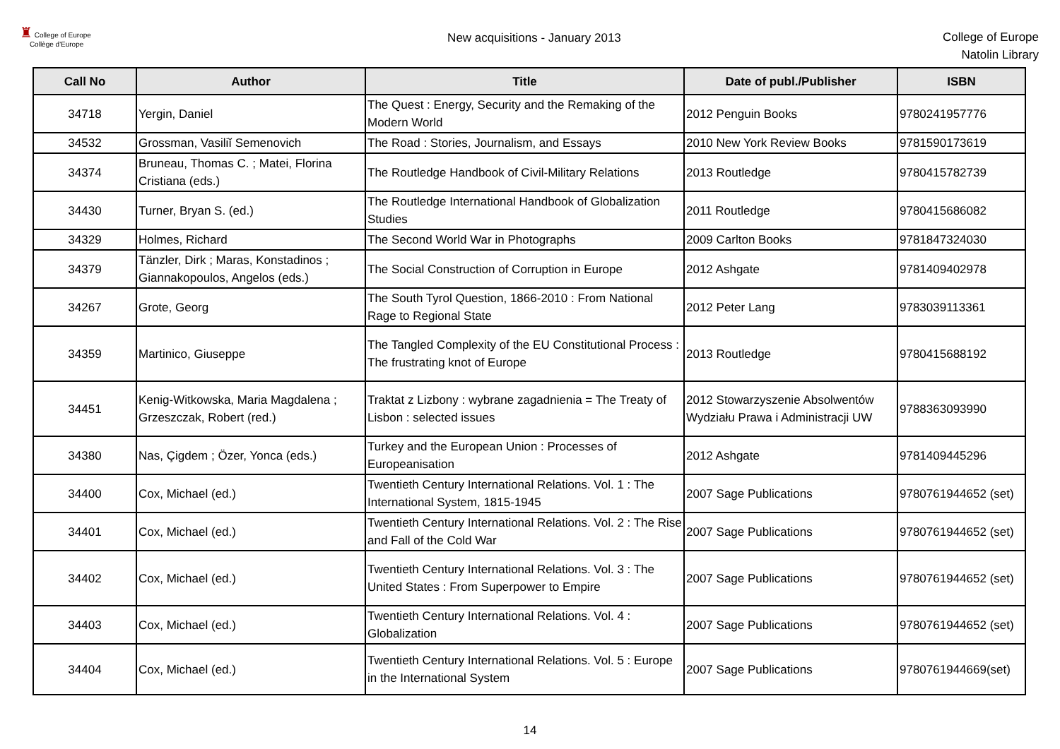♜ College of Europe
Collège d'Europe
New acquisitions - January 2013
College of Europe
Natolin Library
| Call No | Author | Title | Date of publ./Publisher | ISBN |
| --- | --- | --- | --- | --- |
| 34718 | Yergin, Daniel | The Quest : Energy, Security and the Remaking of the Modern World | 2012 Penguin Books | 9780241957776 |
| 34532 | Grossman, Vasiliĭ Semenovich | The Road : Stories, Journalism, and Essays | 2010 New York Review Books | 9781590173619 |
| 34374 | Bruneau, Thomas C. ; Matei, Florina Cristiana (eds.) | The Routledge Handbook of Civil-Military Relations | 2013 Routledge | 9780415782739 |
| 34430 | Turner, Bryan S. (ed.) | The Routledge International Handbook of Globalization Studies | 2011 Routledge | 9780415686082 |
| 34329 | Holmes, Richard | The Second World War in Photographs | 2009 Carlton Books | 9781847324030 |
| 34379 | Tänzler, Dirk ; Maras, Konstadinos ; Giannakopoulos, Angelos (eds.) | The Social Construction of Corruption in Europe | 2012 Ashgate | 9781409402978 |
| 34267 | Grote, Georg | The South Tyrol Question, 1866-2010 : From National Rage to Regional State | 2012 Peter Lang | 9783039113361 |
| 34359 | Martinico, Giuseppe | The Tangled Complexity of the EU Constitutional Process : The frustrating knot of Europe | 2013 Routledge | 9780415688192 |
| 34451 | Kenig-Witkowska, Maria Magdalena ; Grzeszczak, Robert (red.) | Traktat z Lizbony : wybrane zagadnienia = The Treaty of Lisbon : selected issues | 2012 Stowarzyszenie Absolwentów Wydziału Prawa i Administracji UW | 9788363093990 |
| 34380 | Nas, Çigdem ; Özer, Yonca (eds.) | Turkey and the European Union : Processes of Europeanisation | 2012 Ashgate | 9781409445296 |
| 34400 | Cox, Michael (ed.) | Twentieth Century International Relations. Vol. 1 : The International System, 1815-1945 | 2007 Sage Publications | 9780761944652 (set) |
| 34401 | Cox, Michael (ed.) | Twentieth Century International Relations. Vol. 2 : The Rise and Fall of the Cold War | 2007 Sage Publications | 9780761944652 (set) |
| 34402 | Cox, Michael (ed.) | Twentieth Century International Relations. Vol. 3 : The United States : From Superpower to Empire | 2007 Sage Publications | 9780761944652 (set) |
| 34403 | Cox, Michael (ed.) | Twentieth Century International Relations. Vol. 4 : Globalization | 2007 Sage Publications | 9780761944652 (set) |
| 34404 | Cox, Michael (ed.) | Twentieth Century International Relations. Vol. 5 : Europe in the International System | 2007 Sage Publications | 9780761944669(set) |
14